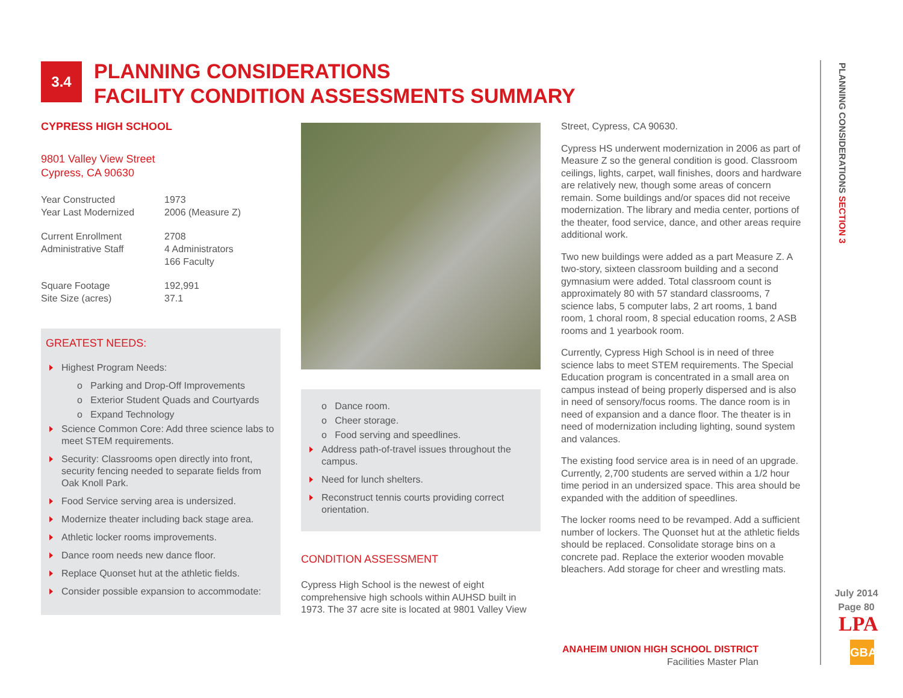3.4
PLANNING CONSIDERATIONS
FACILITY CONDITION ASSESSMENTS SUMMARY
CYPRESS HIGH SCHOOL
9801 Valley View Street
Cypress, CA 90630
Year Constructed 1973
Year Last Modernized 2006 (Measure Z)
Current Enrollment 2708
Administrative Staff 4 Administrators
166 Faculty
Square Footage 192,991
Site Size (acres) 37.1
GREATEST NEEDS:
Highest Program Needs:
o Parking and Drop-Off Improvements
o Exterior Student Quads and Courtyards
o Expand Technology
Science Common Core: Add three science labs to meet STEM requirements.
Security: Classrooms open directly into front, security fencing needed to separate fields from Oak Knoll Park.
Food Service serving area is undersized.
Modernize theater including back stage area.
Athletic locker rooms improvements.
Dance room needs new dance floor.
Replace Quonset hut at the athletic fields.
Consider possible expansion to accommodate:
o Dance room.
o Cheer storage.
o Food serving and speedlines.
Address path-of-travel issues throughout the campus.
Need for lunch shelters.
Reconstruct tennis courts providing correct orientation.
CONDITION ASSESSMENT
Cypress High School is the newest of eight comprehensive high schools within AUHSD built in 1973. The 37 acre site is located at 9801 Valley View
Street, Cypress, CA 90630.
Cypress HS underwent modernization in 2006 as part of Measure Z so the general condition is good. Classroom ceilings, lights, carpet, wall finishes, doors and hardware are relatively new, though some areas of concern remain. Some buildings and/or spaces did not receive modernization. The library and media center, portions of the theater, food service, dance, and other areas require additional work.
Two new buildings were added as a part Measure Z. A two-story, sixteen classroom building and a second gymnasium were added. Total classroom count is approximately 80 with 57 standard classrooms, 7 science labs, 5 computer labs, 2 art rooms, 1 band room, 1 choral room, 8 special education rooms, 2 ASB rooms and 1 yearbook room.
Currently, Cypress High School is in need of three science labs to meet STEM requirements. The Special Education program is concentrated in a small area on campus instead of being properly dispersed and is also in need of sensory/focus rooms. The dance room is in need of expansion and a dance floor. The theater is in need of modernization including lighting, sound system and valances.
The existing food service area is in need of an upgrade. Currently, 2,700 students are served within a 1/2 hour time period in an undersized space. This area should be expanded with the addition of speedlines.
The locker rooms need to be revamped. Add a sufficient number of lockers. The Quonset hut at the athletic fields should be replaced. Consolidate storage bins on a concrete pad. Replace the exterior wooden movable bleachers. Add storage for cheer and wrestling mats.
ANAHEIM UNION HIGH SCHOOL DISTRICT
Facilities Master Plan
PLANNING CONSIDERATIONS SECTION 3
July 2014
Page 80
LPA
GBA